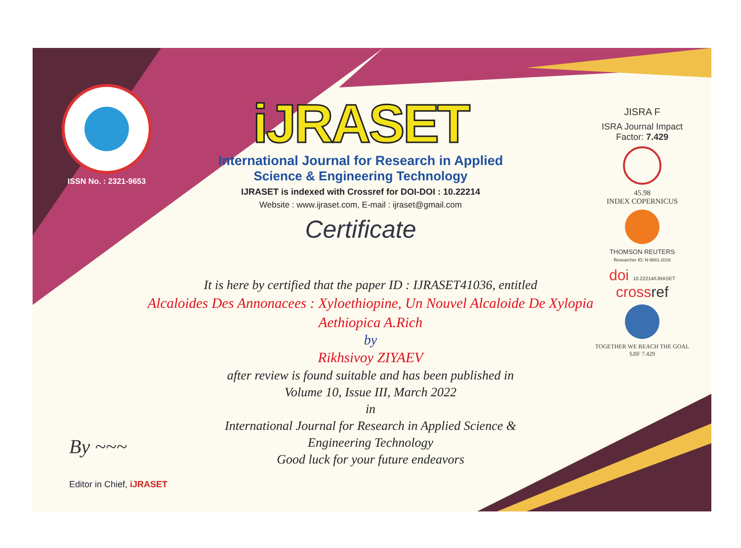ISSN No. : 2321-9653
iJRASET
International Journal for Research in Applied
Science & Engineering Technology
IJRASET is indexed with Crossref for DOI-DOI : 10.22214
Website : www.ijraset.com, E-mail : ijraset@gmail.com
Certificate
It is here by certified that the paper ID : IJRASET41036, entitled
Alcaloides Des Annonacees : Xyloethiopine, Un Nouvel Alcaloide De Xylopia Aethiopica A.Rich
by
Rikhsivoy ZIYAEV
after review is found suitable and has been published in
Volume 10, Issue III, March 2022
in
International Journal for Research in Applied Science &
Engineering Technology
Good luck for your future endeavors
JISRA F
ISRA Journal Impact
Factor: 7.429
45.98
INDEX COPERNICUS
THOMSON REUTERS
Researcher ID: N-9681-2016
doi 10.22214/IJRASET
crossref
TOGETHER WE REACH THE GOAL
SJIF 7.429
By ~~~
Editor in Chief, iJRASET